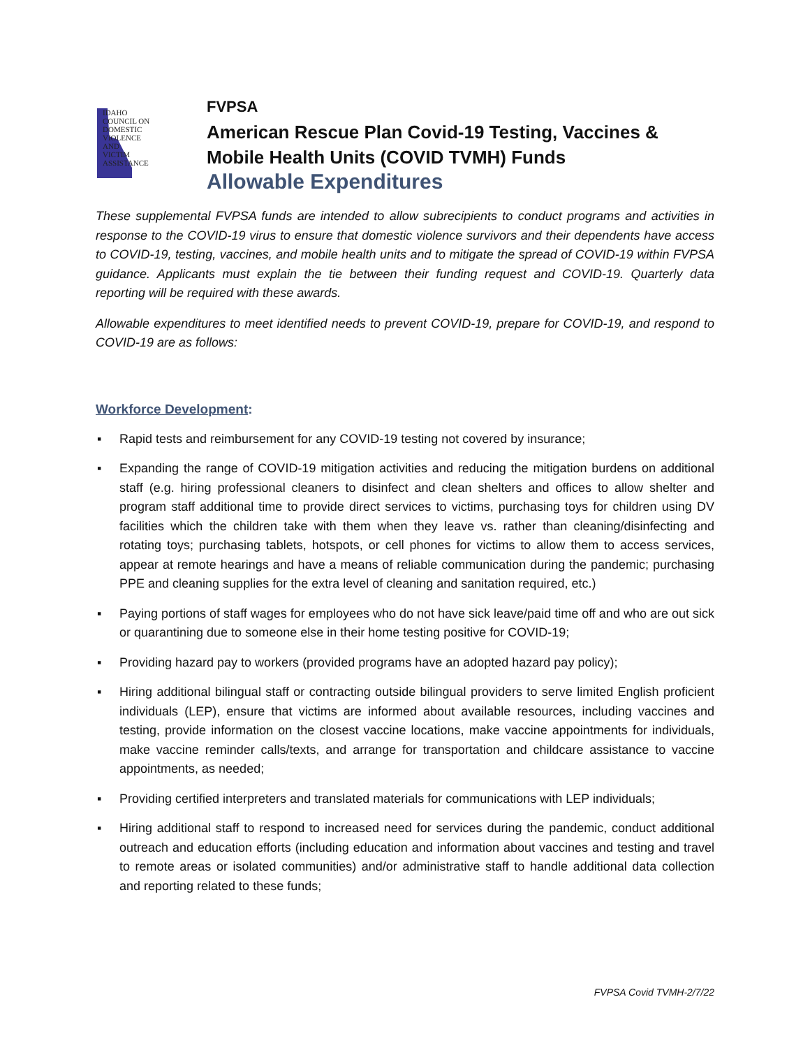IDAHO
COUNCIL ON
DOMESTIC
VIOLENCE
AND
VICTIM
ASSISTANCE
FVPSA
American Rescue Plan Covid-19 Testing, Vaccines &
Mobile Health Units (COVID TVMH) Funds
Allowable Expenditures
These supplemental FVPSA funds are intended to allow subrecipients to conduct programs and activities in response to the COVID-19 virus to ensure that domestic violence survivors and their dependents have access to COVID-19, testing, vaccines, and mobile health units and to mitigate the spread of COVID-19 within FVPSA guidance. Applicants must explain the tie between their funding request and COVID-19. Quarterly data reporting will be required with these awards.
Allowable expenditures to meet identified needs to prevent COVID-19, prepare for COVID-19, and respond to COVID-19 are as follows:
Workforce Development:
▪ Rapid tests and reimbursement for any COVID-19 testing not covered by insurance;
▪ Expanding the range of COVID-19 mitigation activities and reducing the mitigation burdens on additional staff (e.g. hiring professional cleaners to disinfect and clean shelters and offices to allow shelter and program staff additional time to provide direct services to victims, purchasing toys for children using DV facilities which the children take with them when they leave vs. rather than cleaning/disinfecting and rotating toys; purchasing tablets, hotspots, or cell phones for victims to allow them to access services, appear at remote hearings and have a means of reliable communication during the pandemic; purchasing PPE and cleaning supplies for the extra level of cleaning and sanitation required, etc.)
▪ Paying portions of staff wages for employees who do not have sick leave/paid time off and who are out sick or quarantining due to someone else in their home testing positive for COVID-19;
▪ Providing hazard pay to workers (provided programs have an adopted hazard pay policy);
▪ Hiring additional bilingual staff or contracting outside bilingual providers to serve limited English proficient individuals (LEP), ensure that victims are informed about available resources, including vaccines and testing, provide information on the closest vaccine locations, make vaccine appointments for individuals, make vaccine reminder calls/texts, and arrange for transportation and childcare assistance to vaccine appointments, as needed;
▪ Providing certified interpreters and translated materials for communications with LEP individuals;
▪ Hiring additional staff to respond to increased need for services during the pandemic, conduct additional outreach and education efforts (including education and information about vaccines and testing and travel to remote areas or isolated communities) and/or administrative staff to handle additional data collection and reporting related to these funds;
FVPSA Covid TVMH-2/7/22